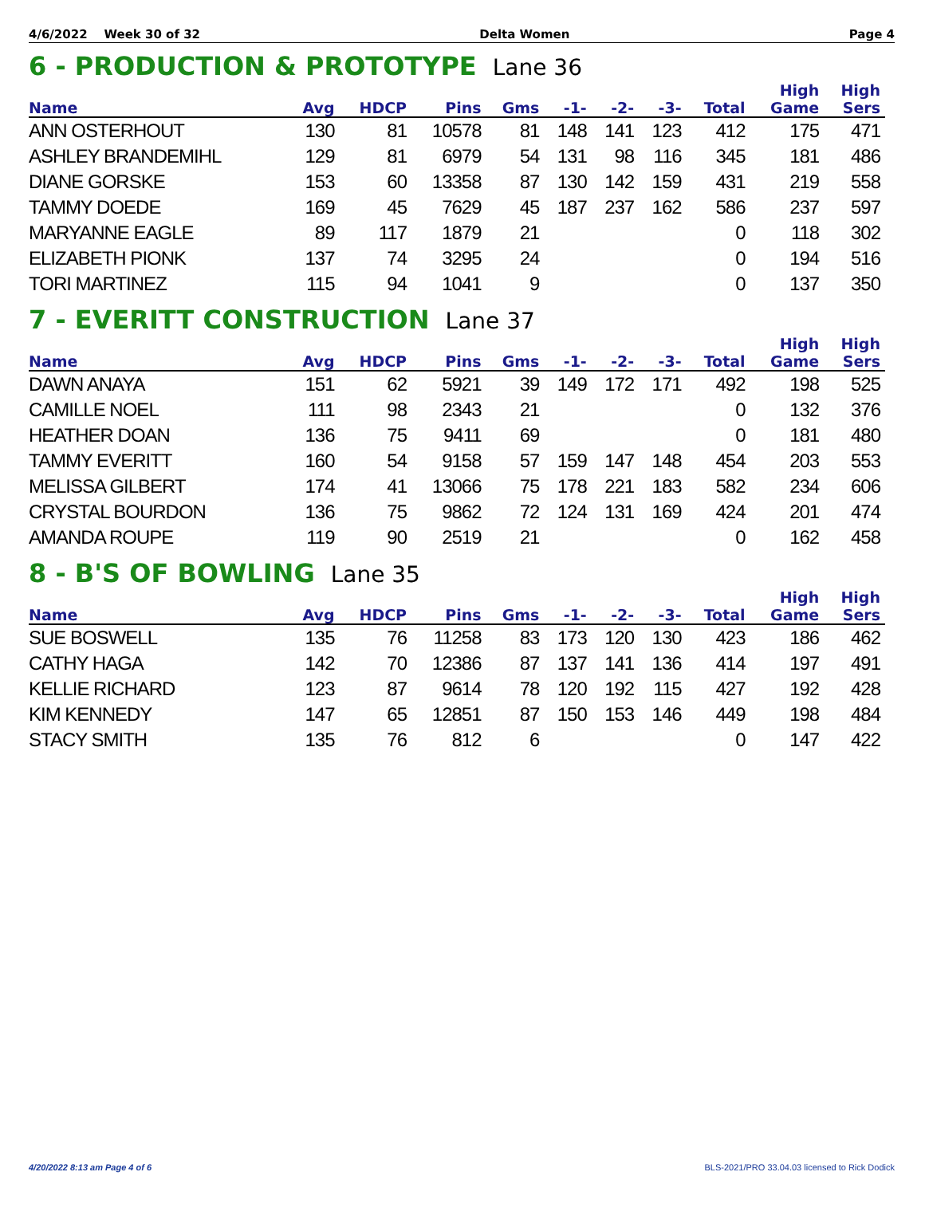4/6/2022 Week 30 of 32 Delta Women Page 4
6 - PRODUCTION & PROTOTYPE Lane 36
| Name | Avg | HDCP | Pins | Gms | -1- | -2- | -3- | Total | High Game | High Sers |
| --- | --- | --- | --- | --- | --- | --- | --- | --- | --- | --- |
| ANN OSTERHOUT | 130 | 81 | 10578 | 81 | 148 | 141 | 123 | 412 | 175 | 471 |
| ASHLEY BRANDEMIHL | 129 | 81 | 6979 | 54 | 131 | 98 | 116 | 345 | 181 | 486 |
| DIANE GORSKE | 153 | 60 | 13358 | 87 | 130 | 142 | 159 | 431 | 219 | 558 |
| TAMMY DOEDE | 169 | 45 | 7629 | 45 | 187 | 237 | 162 | 586 | 237 | 597 |
| MARYANNE EAGLE | 89 | 117 | 1879 | 21 | | | | 0 | 118 | 302 |
| ELIZABETH PIONK | 137 | 74 | 3295 | 24 | | | | 0 | 194 | 516 |
| TORI MARTINEZ | 115 | 94 | 1041 | 9 | | | | 0 | 137 | 350 |
7 - EVERITT CONSTRUCTION Lane 37
| Name | Avg | HDCP | Pins | Gms | -1- | -2- | -3- | Total | High Game | High Sers |
| --- | --- | --- | --- | --- | --- | --- | --- | --- | --- | --- |
| DAWN ANAYA | 151 | 62 | 5921 | 39 | 149 | 172 | 171 | 492 | 198 | 525 |
| CAMILLE NOEL | 111 | 98 | 2343 | 21 | | | | 0 | 132 | 376 |
| HEATHER DOAN | 136 | 75 | 9411 | 69 | | | | 0 | 181 | 480 |
| TAMMY EVERITT | 160 | 54 | 9158 | 57 | 159 | 147 | 148 | 454 | 203 | 553 |
| MELISSA GILBERT | 174 | 41 | 13066 | 75 | 178 | 221 | 183 | 582 | 234 | 606 |
| CRYSTAL BOURDON | 136 | 75 | 9862 | 72 | 124 | 131 | 169 | 424 | 201 | 474 |
| AMANDA ROUPE | 119 | 90 | 2519 | 21 | | | | 0 | 162 | 458 |
8 - B'S OF BOWLING Lane 35
| Name | Avg | HDCP | Pins | Gms | -1- | -2- | -3- | Total | High Game | High Sers |
| --- | --- | --- | --- | --- | --- | --- | --- | --- | --- | --- |
| SUE BOSWELL | 135 | 76 | 11258 | 83 | 173 | 120 | 130 | 423 | 186 | 462 |
| CATHY HAGA | 142 | 70 | 12386 | 87 | 137 | 141 | 136 | 414 | 197 | 491 |
| KELLIE RICHARD | 123 | 87 | 9614 | 78 | 120 | 192 | 115 | 427 | 192 | 428 |
| KIM KENNEDY | 147 | 65 | 12851 | 87 | 150 | 153 | 146 | 449 | 198 | 484 |
| STACY SMITH | 135 | 76 | 812 | 6 | | | | 0 | 147 | 422 |
4/20/2022 8:13 am Page 4 of 6 BLS-2021/PRO 33.04.03 licensed to Rick Dodick